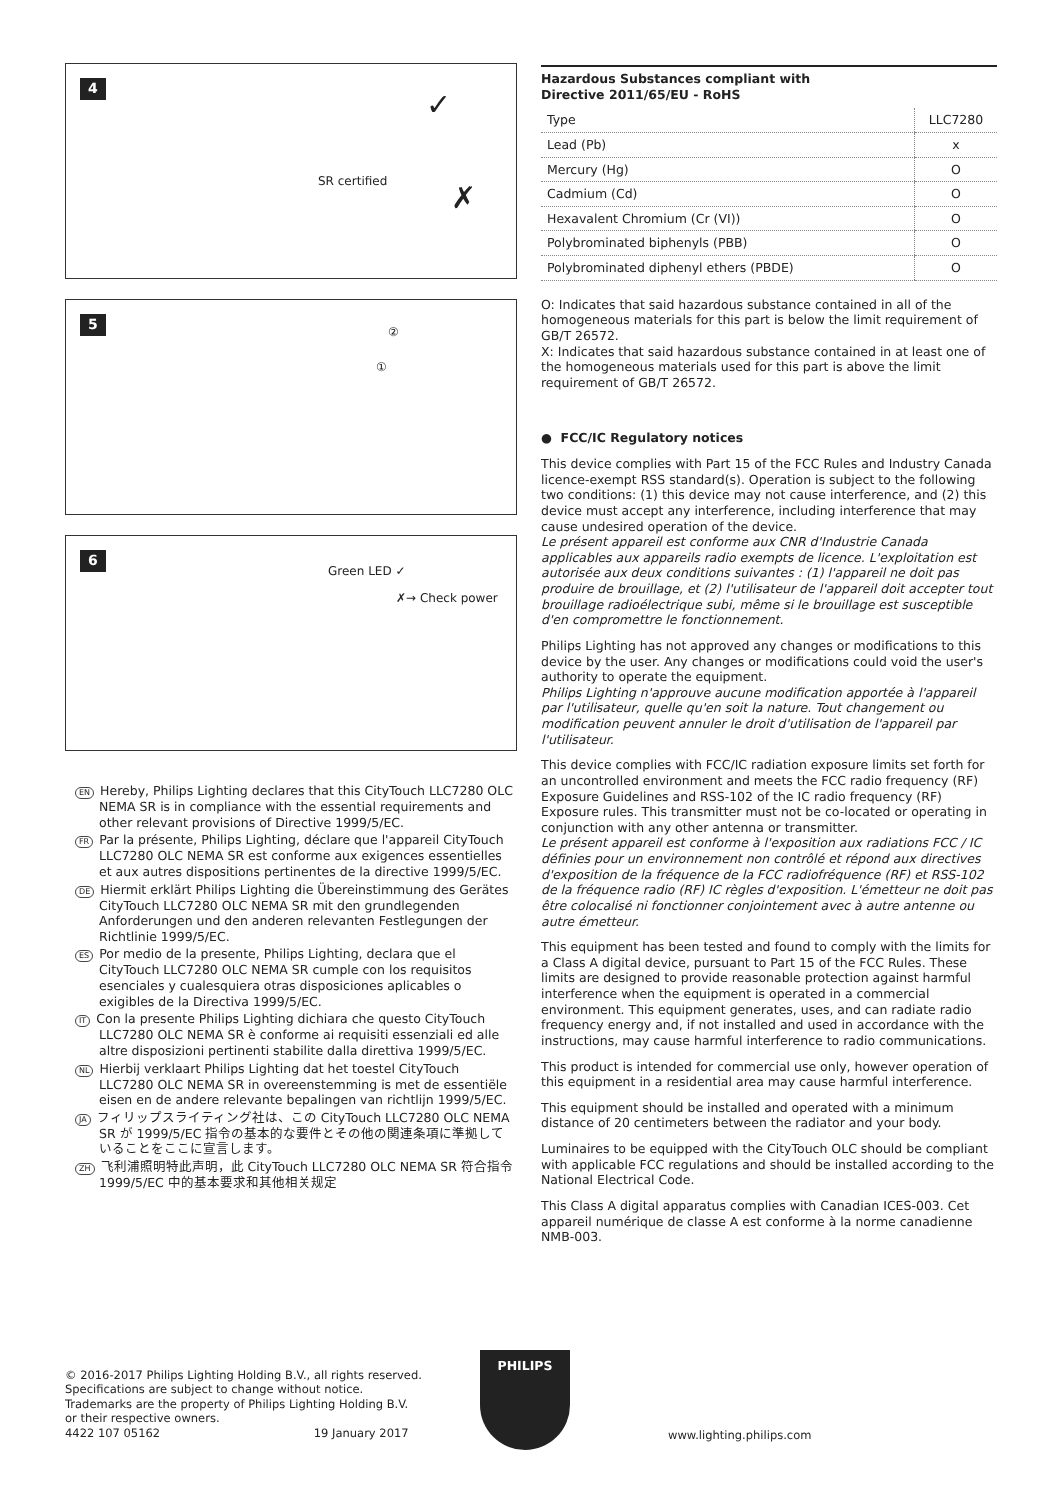4 ✓
SR certified ✗
5
②
①
6
Green LED ✓
✗→ Check power
EN Hereby, Philips Lighting declares that this CityTouch LLC7280 OLC NEMA SR is in compliance with the essential requirements and other relevant provisions of Directive 1999/5/EC.
FR Par la présente, Philips Lighting, déclare que l'appareil CityTouch LLC7280 OLC NEMA SR est conforme aux exigences essentielles et aux autres dispositions pertinentes de la directive 1999/5/EC.
DE Hiermit erklärt Philips Lighting die Übereinstimmung des Gerätes CityTouch LLC7280 OLC NEMA SR mit den grundlegenden Anforderungen und den anderen relevanten Festlegungen der Richtlinie 1999/5/EC.
ES Por medio de la presente, Philips Lighting, declara que el CityTouch LLC7280 OLC NEMA SR cumple con los requisitos esenciales y cualesquiera otras disposiciones aplicables o exigibles de la Directiva 1999/5/EC.
IT Con la presente Philips Lighting dichiara che questo CityTouch LLC7280 OLC NEMA SR è conforme ai requisiti essenziali ed alle altre disposizioni pertinenti stabilite dalla direttiva 1999/5/EC.
NL Hierbij verklaart Philips Lighting dat het toestel CityTouch LLC7280 OLC NEMA SR in overeenstemming is met de essentiële eisen en de andere relevante bepalingen van richtlijn 1999/5/EC.
JA フィリップスライティング社は、この CityTouch LLC7280 OLC NEMA SR が 1999/5/EC 指令の基本的な要件とその他の関連条項に準拠していることをここに宣言します。
ZH 飞利浦照明特此声明，此 CityTouch LLC7280 OLC NEMA SR 符合指令 1999/5/EC 中的基本要求和其他相关规定
Hazardous Substances compliant with
Directive 2011/65/EU - RoHS
| Type | LLC7280 |
| --- | --- |
| Lead (Pb) | x |
| Mercury (Hg) | O |
| Cadmium (Cd) | O |
| Hexavalent Chromium (Cr (VI)) | O |
| Polybrominated biphenyls (PBB) | O |
| Polybrominated diphenyl ethers (PBDE) | O |
O: Indicates that said hazardous substance contained in all of the homogeneous materials for this part is below the limit requirement of GB/T 26572.
X: Indicates that said hazardous substance contained in at least one of the homogeneous materials used for this part is above the limit requirement of GB/T 26572.
● FCC/IC Regulatory notices
This device complies with Part 15 of the FCC Rules and Industry Canada licence-exempt RSS standard(s). Operation is subject to the following two conditions: (1) this device may not cause interference, and (2) this device must accept any interference, including interference that may cause undesired operation of the device.
Le présent appareil est conforme aux CNR d'Industrie Canada applicables aux appareils radio exempts de licence. L'exploitation est autorisée aux deux conditions suivantes : (1) l'appareil ne doit pas produire de brouillage, et (2) l'utilisateur de l'appareil doit accepter tout brouillage radioélectrique subi, même si le brouillage est susceptible d'en compromettre le fonctionnement.
Philips Lighting has not approved any changes or modifications to this device by the user. Any changes or modifications could void the user's authority to operate the equipment.
Philips Lighting n'approuve aucune modification apportée à l'appareil par l'utilisateur, quelle qu'en soit la nature. Tout changement ou modification peuvent annuler le droit d'utilisation de l'appareil par l'utilisateur.
This device complies with FCC/IC radiation exposure limits set forth for an uncontrolled environment and meets the FCC radio frequency (RF) Exposure Guidelines and RSS-102 of the IC radio frequency (RF) Exposure rules. This transmitter must not be co-located or operating in conjunction with any other antenna or transmitter.
Le présent appareil est conforme à l'exposition aux radiations FCC / IC définies pour un environnement non contrôlé et répond aux directives d'exposition de la fréquence de la FCC radiofréquence (RF) et RSS-102 de la fréquence radio (RF) IC règles d'exposition. L'émetteur ne doit pas être colocalisé ni fonctionner conjointement avec à autre antenne ou autre émetteur.
This equipment has been tested and found to comply with the limits for a Class A digital device, pursuant to Part 15 of the FCC Rules. These limits are designed to provide reasonable protection against harmful interference when the equipment is operated in a commercial environment. This equipment generates, uses, and can radiate radio frequency energy and, if not installed and used in accordance with the instructions, may cause harmful interference to radio communications.
This product is intended for commercial use only, however operation of this equipment in a residential area may cause harmful interference.
This equipment should be installed and operated with a minimum distance of 20 centimeters between the radiator and your body.
Luminaires to be equipped with the CityTouch OLC should be compliant with applicable FCC regulations and should be installed according to the National Electrical Code.
This Class A digital apparatus complies with Canadian ICES-003. Cet appareil numérique de classe A est conforme à la norme canadienne NMB-003.
© 2016-2017 Philips Lighting Holding B.V., all rights reserved.
Specifications are subject to change without notice.
Trademarks are the property of Philips Lighting Holding B.V.
or their respective owners.
4422 107 05162 19 January 2017
PHILIPS
www.lighting.philips.com